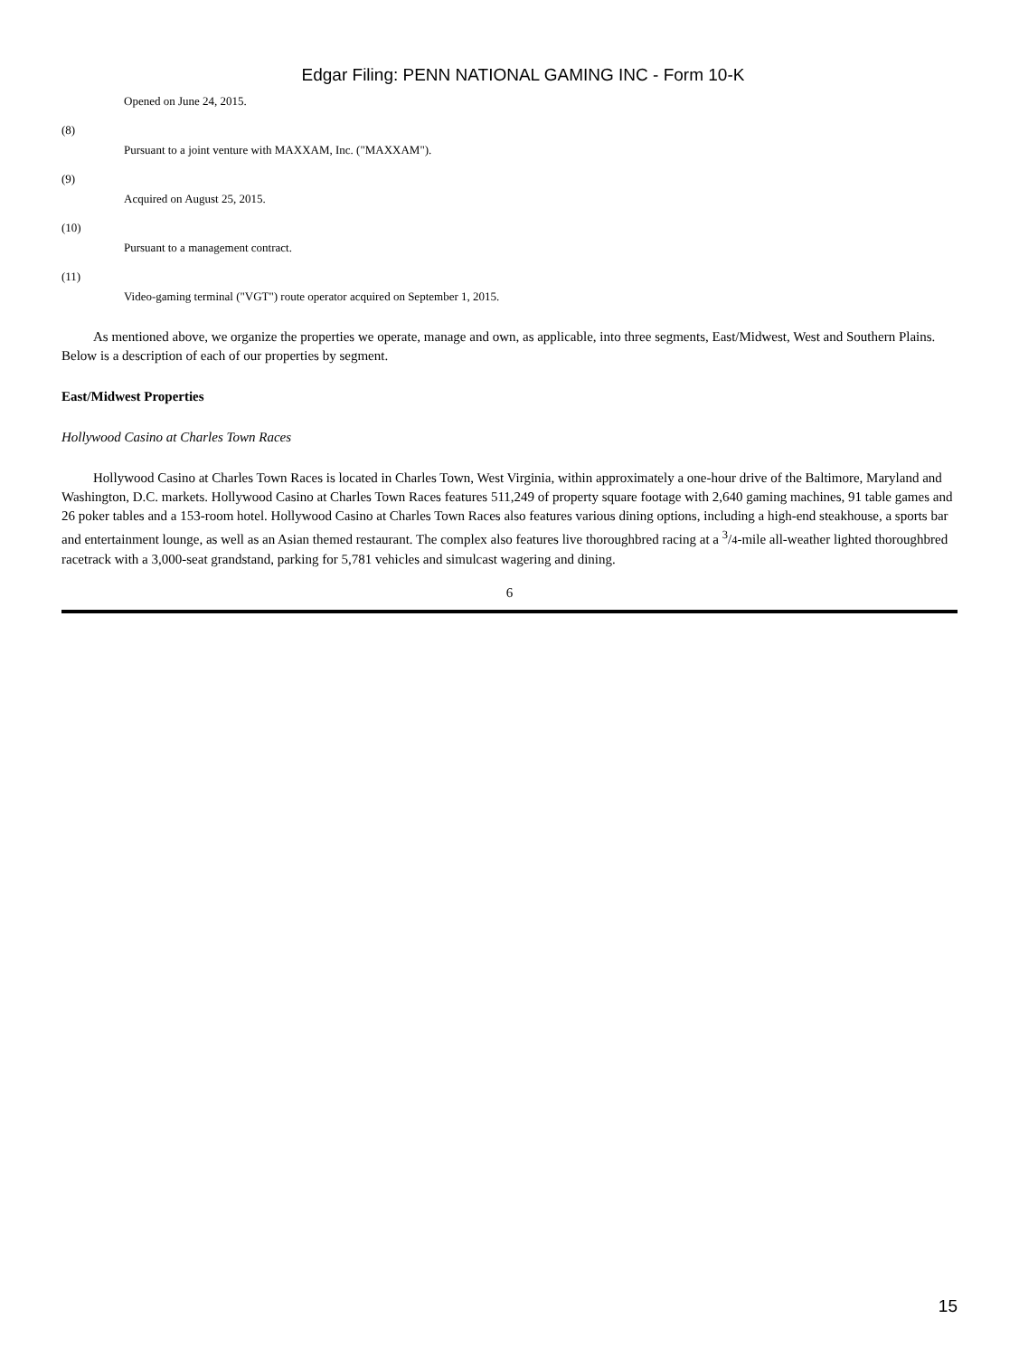Edgar Filing: PENN NATIONAL GAMING INC - Form 10-K
Opened on June 24, 2015.
(8)
Pursuant to a joint venture with MAXXAM, Inc. ("MAXXAM").
(9)
Acquired on August 25, 2015.
(10)
Pursuant to a management contract.
(11)
Video-gaming terminal ("VGT") route operator acquired on September 1, 2015.
As mentioned above, we organize the properties we operate, manage and own, as applicable, into three segments, East/Midwest, West and Southern Plains. Below is a description of each of our properties by segment.
East/Midwest Properties
Hollywood Casino at Charles Town Races
Hollywood Casino at Charles Town Races is located in Charles Town, West Virginia, within approximately a one-hour drive of the Baltimore, Maryland and Washington, D.C. markets. Hollywood Casino at Charles Town Races features 511,249 of property square footage with 2,640 gaming machines, 91 table games and 26 poker tables and a 153-room hotel. Hollywood Casino at Charles Town Races also features various dining options, including a high-end steakhouse, a sports bar and entertainment lounge, as well as an Asian themed restaurant. The complex also features live thoroughbred racing at a <sup>3</sup>/4-mile all-weather lighted thoroughbred racetrack with a 3,000-seat grandstand, parking for 5,781 vehicles and simulcast wagering and dining.
6
15